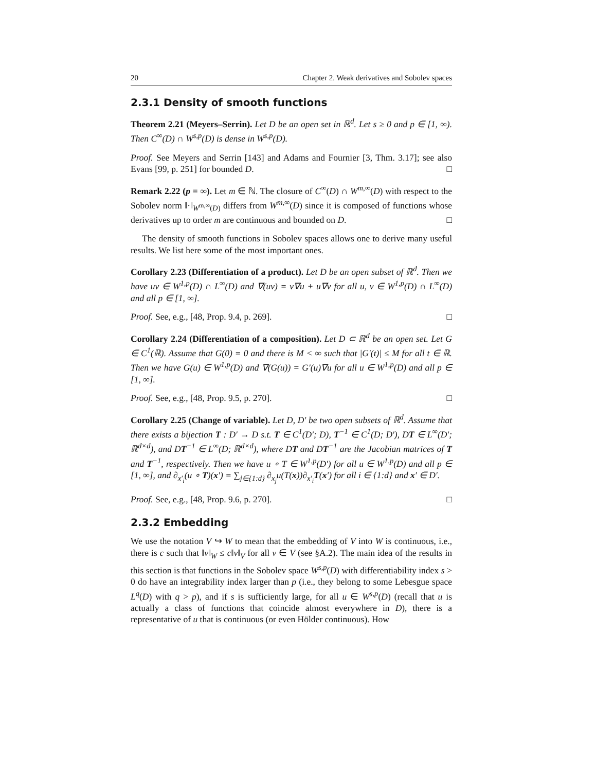20 Chapter 2. Weak derivatives and Sobolev spaces
2.3.1 Density of smooth functions
Theorem 2.21 (Meyers–Serrin). Let D be an open set in ℝ<sup>d</sup>. Let s ≥ 0 and p ∈ [1, ∞). Then C<sup>∞</sup>(D) ∩ W<sup>s,p</sup>(D) is dense in W<sup>s,p</sup>(D).
Proof. See Meyers and Serrin [143] and Adams and Fournier [3, Thm. 3.17]; see also Evans [99, p. 251] for bounded D. □
Remark 2.22 (p = ∞). Let m ∈ ℕ. The closure of C<sup>∞</sup>(D) ∩ W<sup>m,∞</sup>(D) with respect to the Sobolev norm ‖·‖<sub>W<sup>m,∞</sup>(D)</sub> differs from W<sup>m,∞</sup>(D) since it is composed of functions whose derivatives up to order m are continuous and bounded on D. □
The density of smooth functions in Sobolev spaces allows one to derive many useful results. We list here some of the most important ones.
Corollary 2.23 (Differentiation of a product). Let D be an open subset of ℝ<sup>d</sup>. Then we have uv ∈ W<sup>1,p</sup>(D) ∩ L<sup>∞</sup>(D) and ∇(uv) = v∇u + u∇v for all u, v ∈ W<sup>1,p</sup>(D) ∩ L<sup>∞</sup>(D) and all p ∈ [1, ∞].
Proof. See, e.g., [48, Prop. 9.4, p. 269]. □
Corollary 2.24 (Differentiation of a composition). Let D ⊂ ℝ<sup>d</sup> be an open set. Let G ∈ C<sup>1</sup>(ℝ). Assume that G(0) = 0 and there is M < ∞ such that |G′(t)| ≤ M for all t ∈ ℝ. Then we have G(u) ∈ W<sup>1,p</sup>(D) and ∇(G(u)) = G′(u)∇u for all u ∈ W<sup>1,p</sup>(D) and all p ∈ [1, ∞].
Proof. See, e.g., [48, Prop. 9.5, p. 270]. □
Corollary 2.25 (Change of variable). Let D, D′ be two open subsets of ℝ<sup>d</sup>. Assume that there exists a bijection T : D′ → D s.t. T ∈ C<sup>1</sup>(D′; D), T<sup>−1</sup> ∈ C<sup>1</sup>(D; D′), DT ∈ L<sup>∞</sup>(D′; ℝ<sup>d×d</sup>), and DT<sup>−1</sup> ∈ L<sup>∞</sup>(D; ℝ<sup>d×d</sup>), where DT and DT<sup>−1</sup> are the Jacobian matrices of T and T<sup>−1</sup>, respectively. Then we have u ∘ T ∈ W<sup>1,p</sup>(D′) for all u ∈ W<sup>1,p</sup>(D) and all p ∈ [1, ∞], and ∂<sub>x′<sub>i</sub></sub>(u ∘ T)(x′) = ∑<sub>j∈{1:d}</sub> ∂<sub>x<sub>j</sub></sub>u(T(x))∂<sub>x′<sub>i</sub></sub>T(x′) for all i ∈ {1:d} and x′ ∈ D′.
Proof. See, e.g., [48, Prop. 9.6, p. 270]. □
2.3.2 Embedding
We use the notation V ↪ W to mean that the embedding of V into W is continuous, i.e., there is c such that ‖v‖<sub>W</sub> ≤ c‖v‖<sub>V</sub> for all v ∈ V (see §A.2). The main idea of the results in this section is that functions in the Sobolev space W<sup>s,p</sup>(D) with differentiability index s > 0 do have an integrability index larger than p (i.e., they belong to some Lebesgue space L<sup>q</sup>(D) with q > p), and if s is sufficiently large, for all u ∈ W<sup>s,p</sup>(D) (recall that u is actually a class of functions that coincide almost everywhere in D), there is a representative of u that is continuous (or even Hölder continuous). How